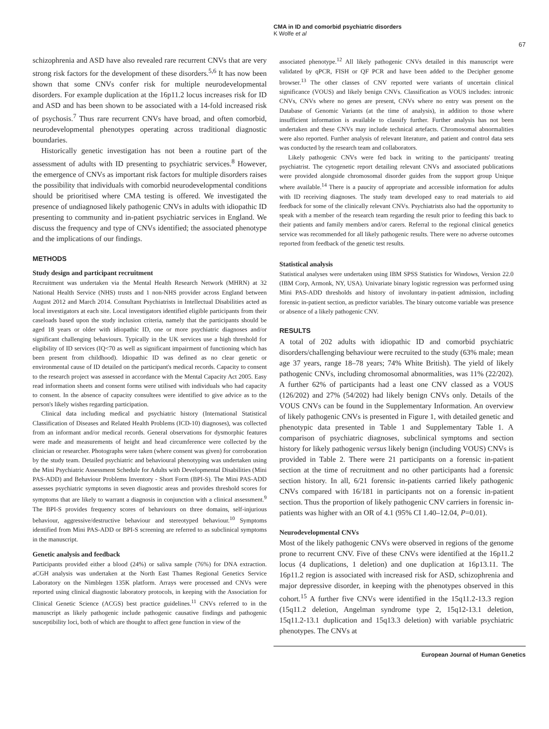CMA in ID and comorbid psychiatric disorders
K Wolfe et al
67
schizophrenia and ASD have also revealed rare recurrent CNVs that are very strong risk factors for the development of these disorders.<sup>5,6</sup> It has now been shown that some CNVs confer risk for multiple neurodevelopmental disorders. For example duplication at the 16p11.2 locus increases risk for ID and ASD and has been shown to be associated with a 14-fold increased risk of psychosis.<sup>7</sup> Thus rare recurrent CNVs have broad, and often comorbid, neurodevelopmental phenotypes operating across traditional diagnostic boundaries.
Historically genetic investigation has not been a routine part of the assessment of adults with ID presenting to psychiatric services.<sup>8</sup> However, the emergence of CNVs as important risk factors for multiple disorders raises the possibility that individuals with comorbid neurodevelopmental conditions should be prioritised where CMA testing is offered. We investigated the presence of undiagnosed likely pathogenic CNVs in adults with idiopathic ID presenting to community and in-patient psychiatric services in England. We discuss the frequency and type of CNVs identified; the associated phenotype and the implications of our findings.
METHODS
Study design and participant recruitment
Recruitment was undertaken via the Mental Health Research Network (MHRN) at 32 National Health Service (NHS) trusts and 1 non-NHS provider across England between August 2012 and March 2014. Consultant Psychiatrists in Intellectual Disabilities acted as local investigators at each site. Local investigators identified eligible participants from their caseloads based upon the study inclusion criteria, namely that the participants should be aged 18 years or older with idiopathic ID, one or more psychiatric diagnoses and/or significant challenging behaviours. Typically in the UK services use a high threshold for eligibility of ID services (IQ<70 as well as significant impairment of functioning which has been present from childhood). Idiopathic ID was defined as no clear genetic or environmental cause of ID detailed on the participant's medical records. Capacity to consent to the research project was assessed in accordance with the Mental Capacity Act 2005. Easy read information sheets and consent forms were utilised with individuals who had capacity to consent. In the absence of capacity consultees were identified to give advice as to the person's likely wishes regarding participation.
Clinical data including medical and psychiatric history (International Statistical Classification of Diseases and Related Health Problems (ICD-10) diagnoses), was collected from an informant and/or medical records. General observations for dysmorphic features were made and measurements of height and head circumference were collected by the clinician or researcher. Photographs were taken (where consent was given) for corroboration by the study team. Detailed psychiatric and behavioural phenotyping was undertaken using the Mini Psychiatric Assessment Schedule for Adults with Developmental Disabilities (Mini PAS-ADD) and Behaviour Problems Inventory - Short Form (BPI-S). The Mini PAS-ADD assesses psychiatric symptoms in seven diagnostic areas and provides threshold scores for symptoms that are likely to warrant a diagnosis in conjunction with a clinical assessment.<sup>9</sup> The BPI-S provides frequency scores of behaviours on three domains, self-injurious behaviour, aggressive/destructive behaviour and stereotyped behaviour.<sup>10</sup> Symptoms identified from Mini PAS-ADD or BPI-S screening are referred to as subclinical symptoms in the manuscript.
Genetic analysis and feedback
Participants provided either a blood (24%) or saliva sample (76%) for DNA extraction. aCGH analysis was undertaken at the North East Thames Regional Genetics Service Laboratory on the Nimblegen 135K platform. Arrays were processed and CNVs were reported using clinical diagnostic laboratory protocols, in keeping with the Association for Clinical Genetic Science (ACGS) best practice guidelines.<sup>11</sup> CNVs referred to in the manuscript as likely pathogenic include pathogenic causative findings and pathogenic susceptibility loci, both of which are thought to affect gene function in view of the
associated phenotype.<sup>12</sup> All likely pathogenic CNVs detailed in this manuscript were validated by qPCR, FISH or QF PCR and have been added to the Decipher genome browser.<sup>13</sup> The other classes of CNV reported were variants of uncertain clinical significance (VOUS) and likely benign CNVs. Classification as VOUS includes: intronic CNVs, CNVs where no genes are present, CNVs where no entry was present on the Database of Genomic Variants (at the time of analysis), in addition to those where insufficient information is available to classify further. Further analysis has not been undertaken and these CNVs may include technical artefacts. Chromosomal abnormalities were also reported. Further analysis of relevant literature, and patient and control data sets was conducted by the research team and collaborators.
Likely pathogenic CNVs were fed back in writing to the participants' treating psychiatrist. The cytogenetic report detailing relevant CNVs and associated publications were provided alongside chromosomal disorder guides from the support group Unique where available.<sup>14</sup> There is a paucity of appropriate and accessible information for adults with ID receiving diagnoses. The study team developed easy to read materials to aid feedback for some of the clinically relevant CNVs. Psychiatrists also had the opportunity to speak with a member of the research team regarding the result prior to feeding this back to their patients and family members and/or carers. Referral to the regional clinical genetics service was recommended for all likely pathogenic results. There were no adverse outcomes reported from feedback of the genetic test results.
Statistical analysis
Statistical analyses were undertaken using IBM SPSS Statistics for Windows, Version 22.0 (IBM Corp, Armonk, NY, USA). Univariate binary logistic regression was performed using Mini PAS-ADD thresholds and history of involuntary in-patient admission, including forensic in-patient section, as predictor variables. The binary outcome variable was presence or absence of a likely pathogenic CNV.
RESULTS
A total of 202 adults with idiopathic ID and comorbid psychiatric disorders/challenging behaviour were recruited to the study (63% male; mean age 37 years, range 18–78 years; 74% White British). The yield of likely pathogenic CNVs, including chromosomal abnormalities, was 11% (22/202). A further 62% of participants had a least one CNV classed as a VOUS (126/202) and 27% (54/202) had likely benign CNVs only. Details of the VOUS CNVs can be found in the Supplementary Information. An overview of likely pathogenic CNVs is presented in Figure 1, with detailed genetic and phenotypic data presented in Table 1 and Supplementary Table 1. A comparison of psychiatric diagnoses, subclinical symptoms and section history for likely pathogenic versus likely benign (including VOUS) CNVs is provided in Table 2. There were 21 participants on a forensic in-patient section at the time of recruitment and no other participants had a forensic section history. In all, 6/21 forensic in-patients carried likely pathogenic CNVs compared with 16/181 in participants not on a forensic in-patient section. Thus the proportion of likely pathogenic CNV carriers in forensic in-patients was higher with an OR of 4.1 (95% CI 1.40–12.04, P=0.01).
Neurodevelopmental CNVs
Most of the likely pathogenic CNVs were observed in regions of the genome prone to recurrent CNV. Five of these CNVs were identified at the 16p11.2 locus (4 duplications, 1 deletion) and one duplication at 16p13.11. The 16p11.2 region is associated with increased risk for ASD, schizophrenia and major depressive disorder, in keeping with the phenotypes observed in this cohort.<sup>15</sup> A further five CNVs were identified in the 15q11.2-13.3 region (15q11.2 deletion, Angelman syndrome type 2, 15q12-13.1 deletion, 15q11.2-13.1 duplication and 15q13.3 deletion) with variable psychiatric phenotypes. The CNVs at
European Journal of Human Genetics